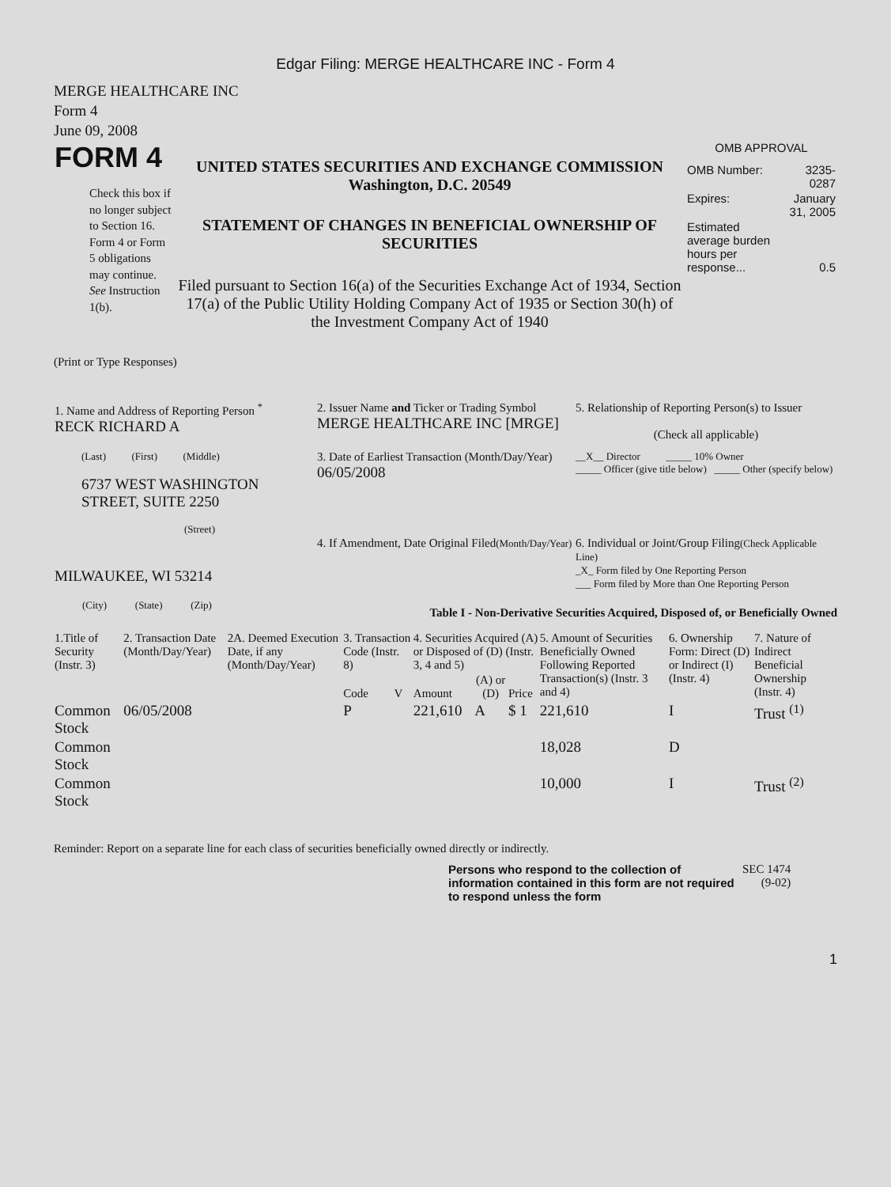Edgar Filing: MERGE HEALTHCARE INC - Form 4
MERGE HEALTHCARE INC
Form 4
June 09, 2008
| FORM 4 Check this box if no longer subject to Section 16. Form 4 or Form 5 obligations may continue. See Instruction 1(b). | UNITED STATES SECURITIES AND EXCHANGE COMMISSION Washington, D.C. 20549 STATEMENT OF CHANGES IN BENEFICIAL OWNERSHIP OF SECURITIES Filed pursuant to Section 16(a) of the Securities Exchange Act of 1934, Section 17(a) of the Public Utility Holding Company Act of 1935 or Section 30(h) of the Investment Company Act of 1940 | OMB APPROVAL / OMB Number: / 3235-0287 / / Expires: / January 31, 2005 / / Estimated average burden hours per response... / 0.5 / |
(Print or Type Responses)
| 1. Name and Address of Reporting Person <sup>*</sup> RECK RICHARD A | 2. Issuer Name and Ticker or Trading Symbol MERGE HEALTHCARE INC [MRGE] | 5. Relationship of Reporting Person(s) to Issuer (Check all applicable) |
| (Last) (First) (Middle) 6737 WEST WASHINGTON STREET, SUITE 2250 (Street) | 3. Date of Earliest Transaction (Month/Day/Year) 06/05/2008 | __X__ Director _____ 10% Owner _____ Officer (give title below) _____ Other (specify below) |
| MILWAUKEE, WI 53214 (City) (State) (Zip) | 4. If Amendment, Date Original Filed (Month/Day/Year) | 6. Individual or Joint/Group Filing (Check Applicable Line) _X_ Form filed by One Reporting Person ___ Form filed by More than One Reporting Person |
Table I - Non-Derivative Securities Acquired, Disposed of, or Beneficially Owned
| 1.Title of Security (Instr. 3) | 2. Transaction Date (Month/Day/Year) | 2A. Deemed Execution Date, if any (Month/Day/Year) | 3. Transaction Code (Instr. 8) | | 4. Securities Acquired (A) or Disposed of (D) (Instr. 3, 4 and 5) | | | 5. Amount of Securities Beneficially Owned Following Reported Transaction(s) (Instr. 3 and 4) | 6. Ownership Form: Direct (D) or Indirect (I) (Instr. 4) | 7. Nature of Indirect Beneficial Ownership (Instr. 4) |
| --- | --- | --- | --- | --- | --- | --- | --- | --- | --- | --- |
| | | | Code | V | Amount | (A) or (D) | Price | | | |
| Common Stock | 06/05/2008 | | P | | 221,610 | A | $ 1 | 221,610 | I | Trust <sup>(1)</sup> |
| Common Stock | | | | | | | | 18,028 | D | |
| Common Stock | | | | | | | | 10,000 | I | Trust <sup>(2)</sup> |
Reminder: Report on a separate line for each class of securities beneficially owned directly or indirectly.
| Persons who respond to the collection of information contained in this form are not required to respond unless the form | SEC 1474 (9-02) |
1